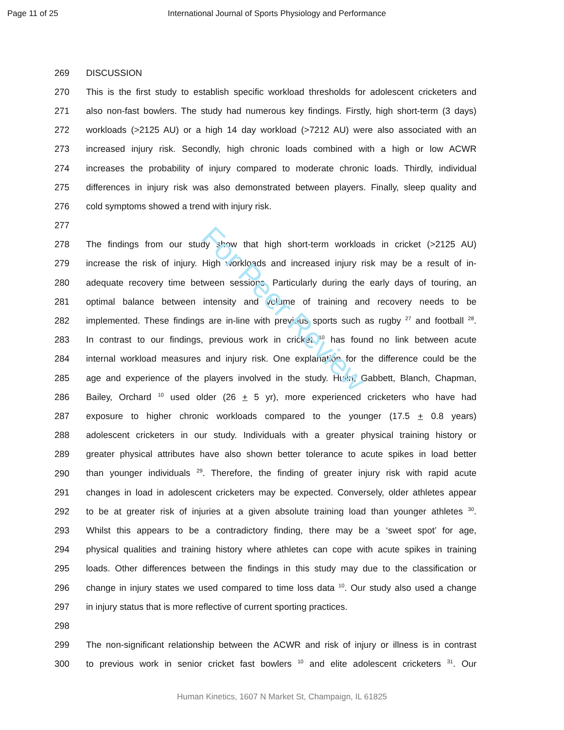Page 11 of 25 International Journal of Sports Physiology and Performance
For Peer Review
269 DISCUSSION
270 This is the first study to establish specific workload thresholds for adolescent cricketers and
271 also non-fast bowlers. The study had numerous key findings. Firstly, high short-term (3 days)
272 workloads (>2125 AU) or a high 14 day workload (>7212 AU) were also associated with an
273 increased injury risk. Secondly, high chronic loads combined with a high or low ACWR
274 increases the probability of injury compared to moderate chronic loads. Thirdly, individual
275 differences in injury risk was also demonstrated between players. Finally, sleep quality and
276 cold symptoms showed a trend with injury risk.
277
278 The findings from our study show that high short-term workloads in cricket (>2125 AU)
279 increase the risk of injury. High workloads and increased injury risk may be a result of in-
280 adequate recovery time between sessions. Particularly during the early days of touring, an
281 optimal balance between intensity and volume of training and recovery needs to be
282 implemented. These findings are in-line with previous sports such as rugby <sup>27</sup> and football <sup>28</sup>.
283 In contrast to our findings, previous work in cricket <sup>10</sup> has found no link between acute
284 internal workload measures and injury risk. One explanation for the difference could be the
285 age and experience of the players involved in the study. Hulin, Gabbett, Blanch, Chapman,
286 Bailey, Orchard <sup>10</sup> used older (26 + 5 yr), more experienced cricketers who have had
287 exposure to higher chronic workloads compared to the younger (17.5 + 0.8 years)
288 adolescent cricketers in our study. Individuals with a greater physical training history or
289 greater physical attributes have also shown better tolerance to acute spikes in load better
290 than younger individuals <sup>29</sup>. Therefore, the finding of greater injury risk with rapid acute
291 changes in load in adolescent cricketers may be expected. Conversely, older athletes appear
292 to be at greater risk of injuries at a given absolute training load than younger athletes <sup>30</sup>.
293 Whilst this appears to be a contradictory finding, there may be a ‘sweet spot’ for age,
294 physical qualities and training history where athletes can cope with acute spikes in training
295 loads. Other differences between the findings in this study may due to the classification or
296 change in injury states we used compared to time loss data <sup>10</sup>. Our study also used a change
297 in injury status that is more reflective of current sporting practices.
298
299 The non-significant relationship between the ACWR and risk of injury or illness is in contrast
300 to previous work in senior cricket fast bowlers <sup>10</sup> and elite adolescent cricketers <sup>31</sup>. Our
Human Kinetics, 1607 N Market St, Champaign, IL 61825